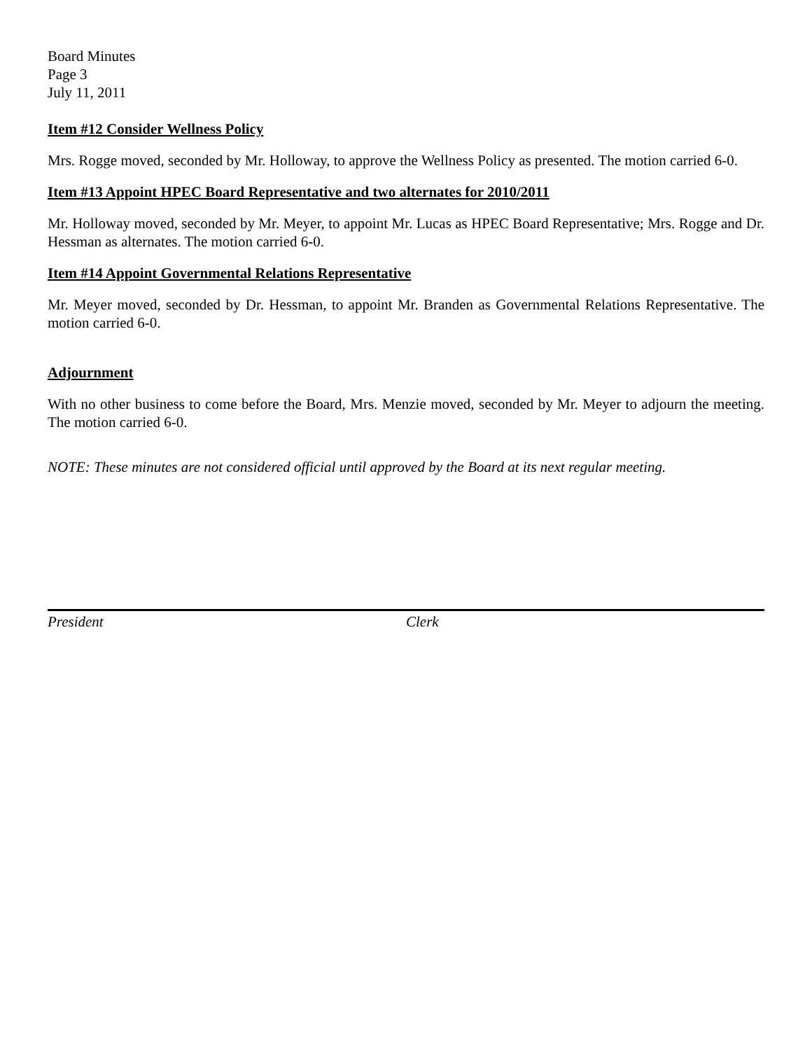Board Minutes
Page 3
July 11, 2011
Item #12 Consider Wellness Policy
Mrs. Rogge moved, seconded by Mr. Holloway, to approve the Wellness Policy as presented. The motion carried 6-0.
Item #13 Appoint HPEC Board Representative and two alternates for 2010/2011
Mr. Holloway moved, seconded by Mr. Meyer, to appoint Mr. Lucas as HPEC Board Representative; Mrs. Rogge and Dr. Hessman as alternates. The motion carried 6-0.
Item #14 Appoint Governmental Relations Representative
Mr. Meyer moved, seconded by Dr. Hessman, to appoint Mr. Branden as Governmental Relations Representative. The motion carried 6-0.
Adjournment
With no other business to come before the Board, Mrs. Menzie moved, seconded by Mr. Meyer to adjourn the meeting. The motion carried 6-0.
NOTE: These minutes are not considered official until approved by the Board at its next regular meeting.
President Clerk